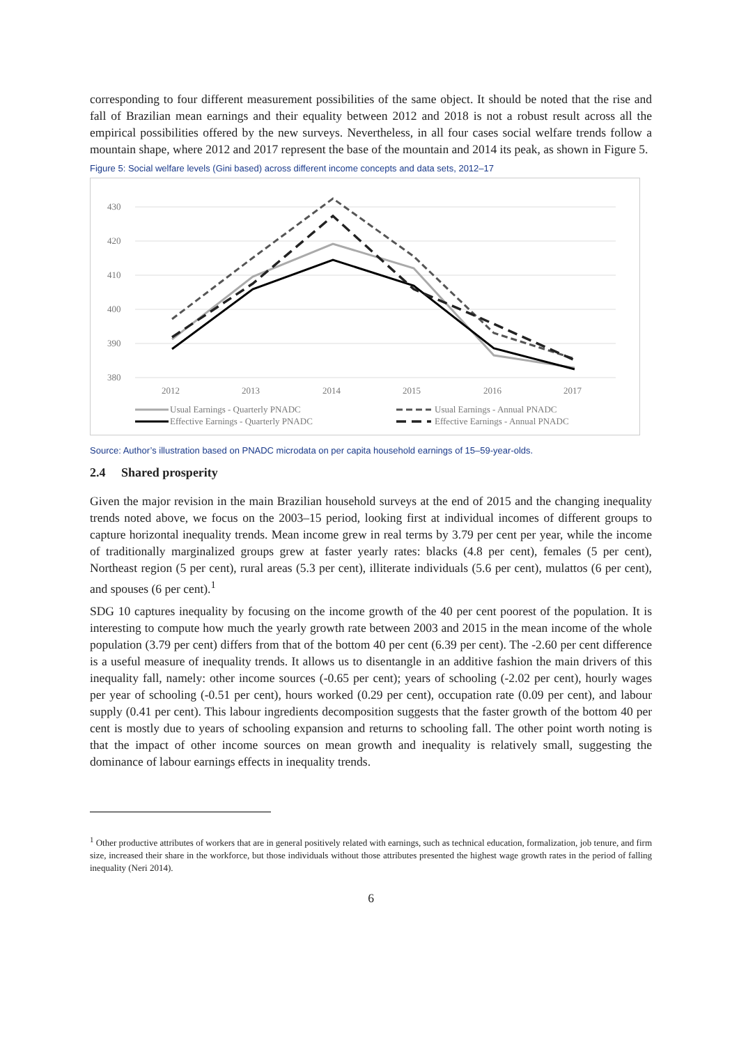corresponding to four different measurement possibilities of the same object. It should be noted that the rise and fall of Brazilian mean earnings and their equality between 2012 and 2018 is not a robust result across all the empirical possibilities offered by the new surveys. Nevertheless, in all four cases social welfare trends follow a mountain shape, where 2012 and 2017 represent the base of the mountain and 2014 its peak, as shown in Figure 5.
Figure 5: Social welfare levels (Gini based) across different income concepts and data sets, 2012–17
430
420
410
400
390
380
2012
2013
2014
2015
2016
2017
Usual Earnings - Quarterly PNADC
Usual Earnings - Annual PNADC
Effective Earnings - Quarterly PNADC
Effective Earnings - Annual PNADC
Source: Author’s illustration based on PNADC microdata on per capita household earnings of 15–59-year-olds.
2.4 Shared prosperity
Given the major revision in the main Brazilian household surveys at the end of 2015 and the changing inequality trends noted above, we focus on the 2003–15 period, looking first at individual incomes of different groups to capture horizontal inequality trends. Mean income grew in real terms by 3.79 per cent per year, while the income of traditionally marginalized groups grew at faster yearly rates: blacks (4.8 per cent), females (5 per cent), Northeast region (5 per cent), rural areas (5.3 per cent), illiterate individuals (5.6 per cent), mulattos (6 per cent), and spouses (6 per cent).<sup>1</sup>
SDG 10 captures inequality by focusing on the income growth of the 40 per cent poorest of the population. It is interesting to compute how much the yearly growth rate between 2003 and 2015 in the mean income of the whole population (3.79 per cent) differs from that of the bottom 40 per cent (6.39 per cent). The -2.60 per cent difference is a useful measure of inequality trends. It allows us to disentangle in an additive fashion the main drivers of this inequality fall, namely: other income sources (-0.65 per cent); years of schooling (-2.02 per cent), hourly wages per year of schooling (-0.51 per cent), hours worked (0.29 per cent), occupation rate (0.09 per cent), and labour supply (0.41 per cent). This labour ingredients decomposition suggests that the faster growth of the bottom 40 per cent is mostly due to years of schooling expansion and returns to schooling fall. The other point worth noting is that the impact of other income sources on mean growth and inequality is relatively small, suggesting the dominance of labour earnings effects in inequality trends.
<sup>1</sup> Other productive attributes of workers that are in general positively related with earnings, such as technical education, formalization, job tenure, and firm size, increased their share in the workforce, but those individuals without those attributes presented the highest wage growth rates in the period of falling inequality (Neri 2014).
6